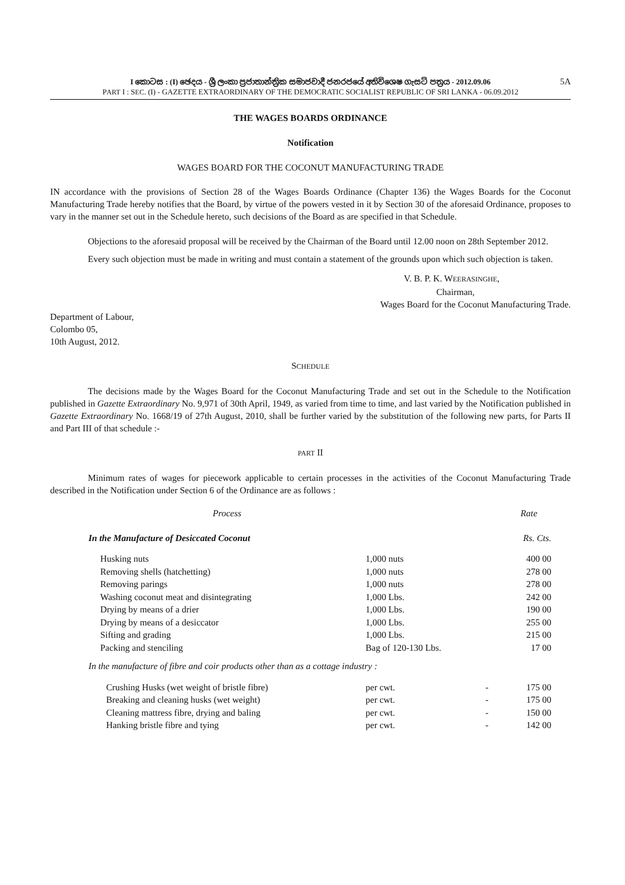I කොටස : (I) ඡෙදය - ශ්‍රී ලංකා ප්‍රජාතාන්ත්‍රික සමාජවාදී ජනරජයේ අතිවිශෙෂ ගැසට් පත්‍රය - 2012.09.06
PART I : SEC. (I) - GAZETTE EXTRAORDINARY OF THE DEMOCRATIC SOCIALIST REPUBLIC OF SRI LANKA - 06.09.2012
5A
THE WAGES BOARDS ORDINANCE
Notification
WAGES BOARD FOR THE COCONUT MANUFACTURING TRADE
IN accordance with the provisions of Section 28 of the Wages Boards Ordinance (Chapter 136) the Wages Boards for the Coconut Manufacturing Trade hereby notifies that the Board, by virtue of the powers vested in it by Section 30 of the aforesaid Ordinance, proposes to vary in the manner set out in the Schedule hereto, such decisions of the Board as are specified in that Schedule.
Objections to the aforesaid proposal will be received by the Chairman of the Board until 12.00 noon on 28th September 2012.
Every such objection must be made in writing and must contain a statement of the grounds upon which such objection is taken.
V. B. P. K. WEERASINGHE,
Chairman,
Wages Board for the Coconut Manufacturing Trade.
Department of Labour,
Colombo 05,
10th August, 2012.
SCHEDULE
The decisions made by the Wages Board for the Coconut Manufacturing Trade and set out in the Schedule to the Notification published in Gazette Extraordinary No. 9,971 of 30th April, 1949, as varied from time to time, and last varied by the Notification published in Gazette Extraordinary No. 1668/19 of 27th August, 2010, shall be further varied by the substitution of the following new parts, for Parts II and Part III of that schedule :-
PART II
Minimum rates of wages for piecework applicable to certain processes in the activities of the Coconut Manufacturing Trade described in the Notification under Section 6 of the Ordinance are as follows :
| Process | | | Rate |
| In the Manufacture of Desiccated Coconut | | | Rs. Cts. |
| Husking nuts | 1,000 nuts | | 400 00 |
| Removing shells (hatchetting) | 1,000 nuts | | 278 00 |
| Removing parings | 1,000 nuts | | 278 00 |
| Washing coconut meat and disintegrating | 1,000 Lbs. | | 242 00 |
| Drying by means of a drier | 1,000 Lbs. | | 190 00 |
| Drying by means of a desiccator | 1,000 Lbs. | | 255 00 |
| Sifting and grading | 1,000 Lbs. | | 215 00 |
| Packing and stenciling | Bag of 120-130 Lbs. | | 17 00 |
| In the manufacture of fibre and coir products other than as a cottage industry : | | | |
| Crushing Husks (wet weight of bristle fibre) | per cwt. | - | 175 00 |
| Breaking and cleaning husks (wet weight) | per cwt. | - | 175 00 |
| Cleaning mattress fibre, drying and baling | per cwt. | - | 150 00 |
| Hanking bristle fibre and tying | per cwt. | - | 142 00 |